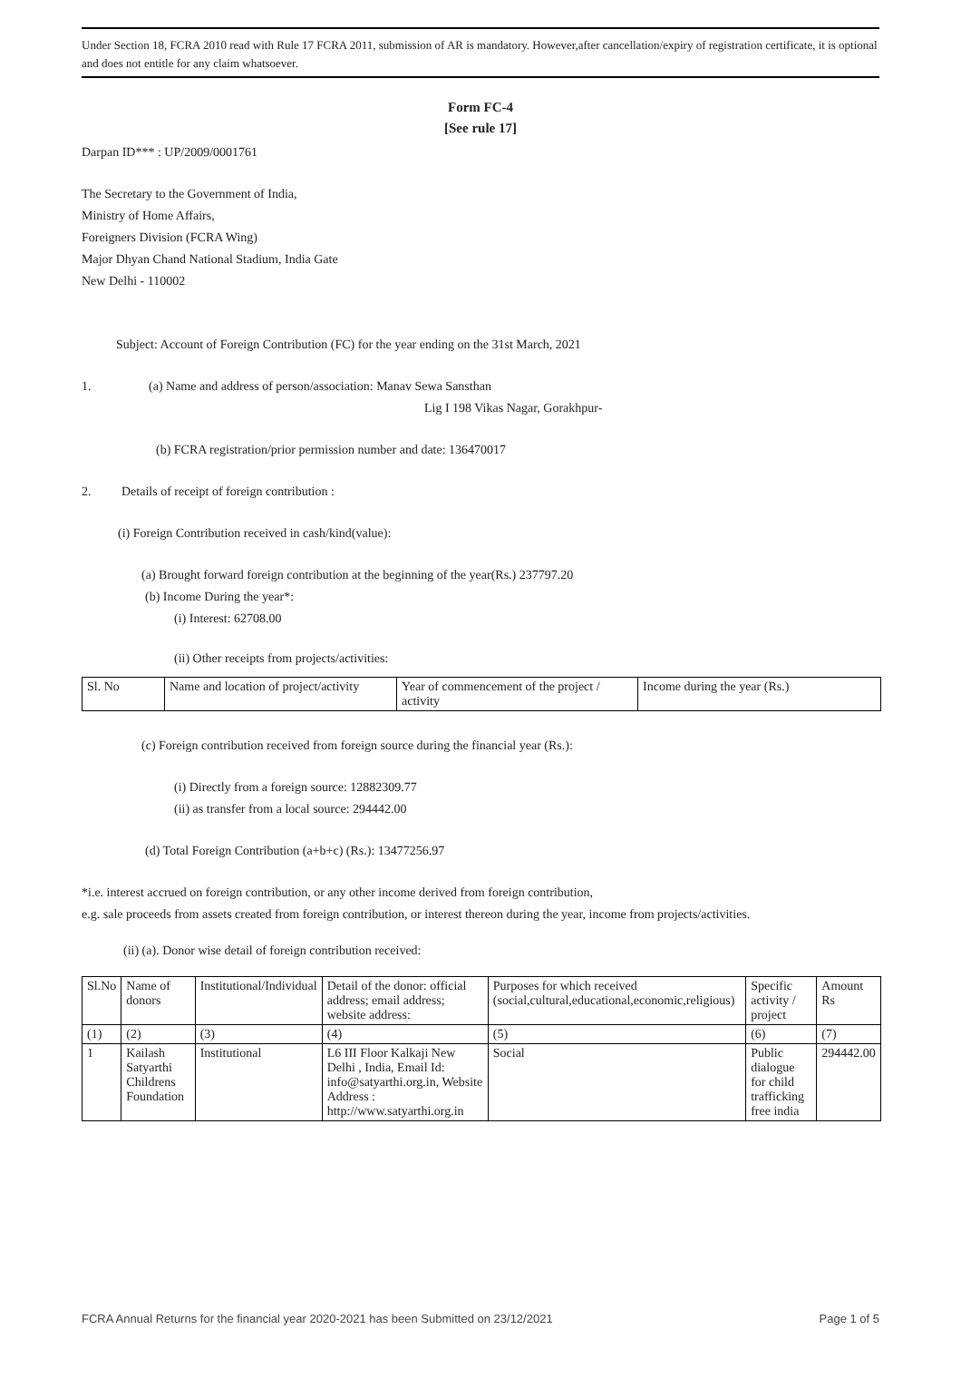Under Section 18, FCRA 2010 read with Rule 17 FCRA 2011, submission of AR is mandatory. However,after cancellation/expiry of registration certificate, it is optional and does not entitle for any claim whatsoever.
Form FC-4
[See rule 17]
Darpan ID*** : UP/2009/0001761
The Secretary to the Government of India,
Ministry of Home Affairs,
Foreigners Division (FCRA Wing)
Major Dhyan Chand National Stadium, India Gate
New Delhi - 110002
Subject: Account of Foreign Contribution (FC) for the year ending on the 31st March, 2021
1. (a) Name and address of person/association: Manav Sewa Sansthan
Lig I 198 Vikas Nagar, Gorakhpur-
(b) FCRA registration/prior permission number and date: 136470017
2. Details of receipt of foreign contribution :
(i) Foreign Contribution received in cash/kind(value):
(a) Brought forward foreign contribution at the beginning of the year(Rs.) 237797.20
(b) Income During the year*:
(i) Interest: 62708.00
(ii) Other receipts from projects/activities:
| Sl. No | Name and location of project/activity | Year of commencement of the project / activity | Income during the year (Rs.) |
| --- | --- | --- | --- |
(c) Foreign contribution received from foreign source during the financial year (Rs.):
(i) Directly from a foreign source: 12882309.77
(ii) as transfer from a local source: 294442.00
(d) Total Foreign Contribution (a+b+c) (Rs.): 13477256.97
*i.e. interest accrued on foreign contribution, or any other income derived from foreign contribution,
e.g. sale proceeds from assets created from foreign contribution, or interest thereon during the year, income from projects/activities.
(ii) (a). Donor wise detail of foreign contribution received:
| Sl.No | Name of donors | Institutional/Individual | Detail of the donor: official address; email address; website address: | Purposes for which received (social,cultural,educational,economic,religious) | Specific activity / project | Amount Rs |
| --- | --- | --- | --- | --- | --- | --- |
| (1) | (2) | (3) | (4) | (5) | (6) | (7) |
| 1 | Kailash Satyarthi Childrens Foundation | Institutional | L6 III Floor Kalkaji New Delhi , India, Email Id: info@satyarthi.org.in, Website Address : http://www.satyarthi.org.in | Social | Public dialogue for child trafficking free india | 294442.00 |
FCRA Annual Returns for the financial year 2020-2021 has been Submitted on 23/12/2021 Page 1 of 5